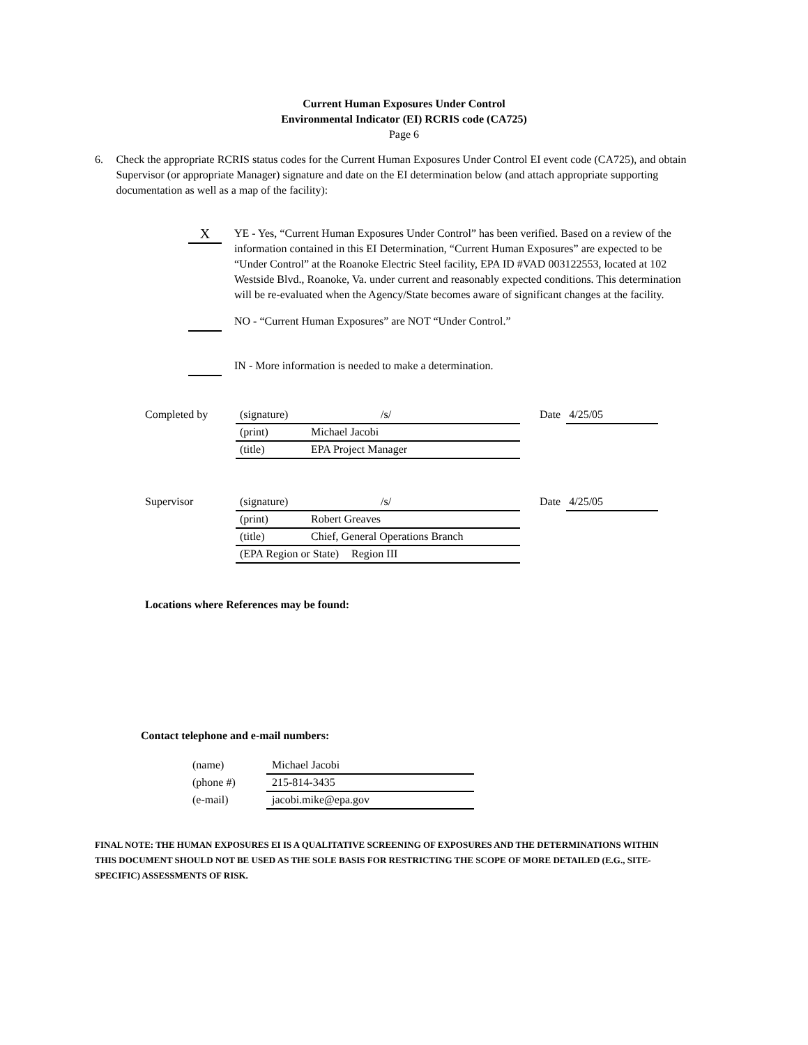Current Human Exposures Under Control
Environmental Indicator (EI) RCRIS code (CA725)
Page 6
6. Check the appropriate RCRIS status codes for the Current Human Exposures Under Control EI event code (CA725), and obtain Supervisor (or appropriate Manager) signature and date on the EI determination below (and attach appropriate supporting documentation as well as a map of the facility):
X
YE - Yes, “Current Human Exposures Under Control” has been verified. Based on a review of the information contained in this EI Determination, “Current Human Exposures” are expected to be “Under Control” at the Roanoke Electric Steel facility, EPA ID #VAD 003122553, located at 102 Westside Blvd., Roanoke, Va. under current and reasonably expected conditions. This determination will be re-evaluated when the Agency/State becomes aware of significant changes at the facility.
NO - “Current Human Exposures” are NOT “Under Control.”
IN - More information is needed to make a determination.
Completed by
(signature) /s/
(print) Michael Jacobi
(title) EPA Project Manager
Date
4/25/05
Supervisor
(signature) /s/
(print) Robert Greaves
(title) Chief, General Operations Branch
(EPA Region or State) Region III
Date
4/25/05
Locations where References may be found:
Contact telephone and e-mail numbers:
(name)
Michael Jacobi
(phone #)
215-814-3435
(e-mail)
jacobi.mike@epa.gov
FINAL NOTE: THE HUMAN EXPOSURES EI IS A QUALITATIVE SCREENING OF EXPOSURES AND THE DETERMINATIONS WITHIN THIS DOCUMENT SHOULD NOT BE USED AS THE SOLE BASIS FOR RESTRICTING THE SCOPE OF MORE DETAILED (E.G., SITE-SPECIFIC) ASSESSMENTS OF RISK.